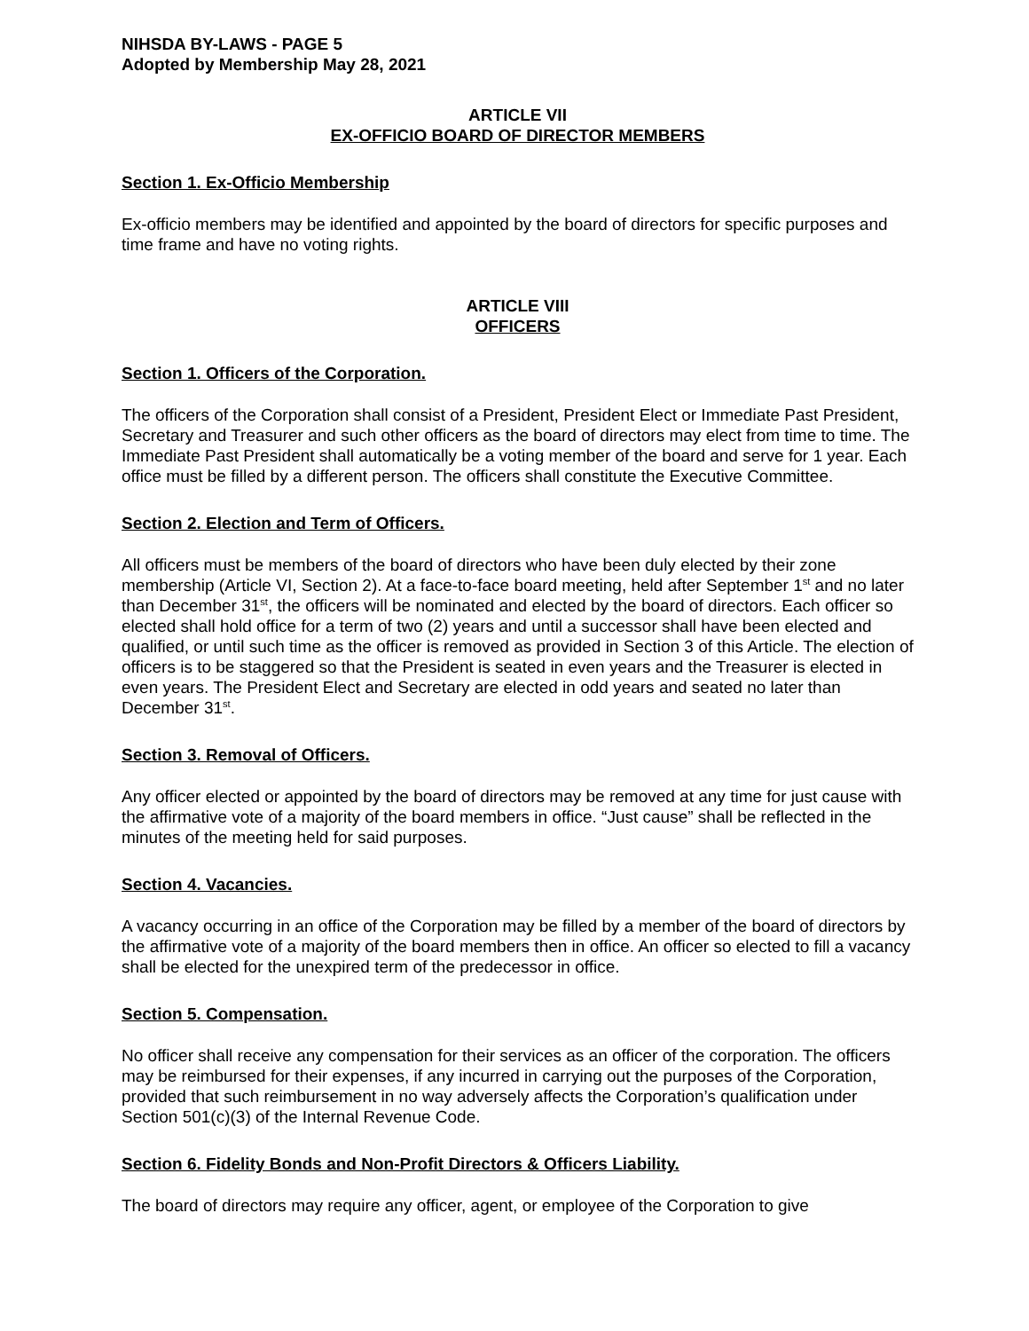NIHSDA BY-LAWS - PAGE 5
Adopted by Membership May 28, 2021
ARTICLE VII
EX-OFFICIO BOARD OF DIRECTOR MEMBERS
Section 1. Ex-Officio Membership
Ex-officio members may be identified and appointed by the board of directors for specific purposes and time frame and have no voting rights.
ARTICLE VIII
OFFICERS
Section 1. Officers of the Corporation.
The officers of the Corporation shall consist of a President, President Elect or Immediate Past President, Secretary and Treasurer and such other officers as the board of directors may elect from time to time. The Immediate Past President shall automatically be a voting member of the board and serve for 1 year. Each office must be filled by a different person. The officers shall constitute the Executive Committee.
Section 2. Election and Term of Officers.
All officers must be members of the board of directors who have been duly elected by their zone membership (Article VI, Section 2). At a face-to-face board meeting, held after September 1<sup>st</sup> and no later than December 31<sup>st</sup>, the officers will be nominated and elected by the board of directors. Each officer so elected shall hold office for a term of two (2) years and until a successor shall have been elected and qualified, or until such time as the officer is removed as provided in Section 3 of this Article. The election of officers is to be staggered so that the President is seated in even years and the Treasurer is elected in even years. The President Elect and Secretary are elected in odd years and seated no later than December 31<sup>st</sup>.
Section 3. Removal of Officers.
Any officer elected or appointed by the board of directors may be removed at any time for just cause with the affirmative vote of a majority of the board members in office. “Just cause” shall be reflected in the minutes of the meeting held for said purposes.
Section 4. Vacancies.
A vacancy occurring in an office of the Corporation may be filled by a member of the board of directors by the affirmative vote of a majority of the board members then in office. An officer so elected to fill a vacancy shall be elected for the unexpired term of the predecessor in office.
Section 5. Compensation.
No officer shall receive any compensation for their services as an officer of the corporation. The officers may be reimbursed for their expenses, if any incurred in carrying out the purposes of the Corporation, provided that such reimbursement in no way adversely affects the Corporation’s qualification under Section 501(c)(3) of the Internal Revenue Code.
Section 6. Fidelity Bonds and Non-Profit Directors & Officers Liability.
The board of directors may require any officer, agent, or employee of the Corporation to give